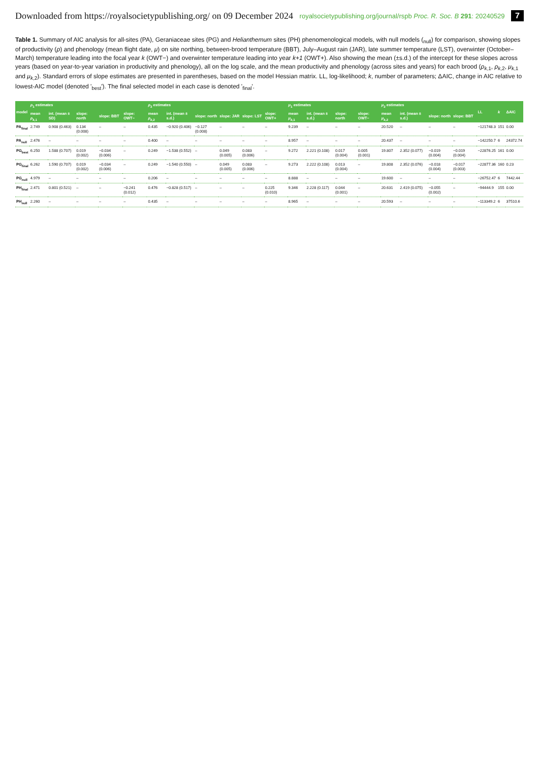Downloaded from https://royalsocietypublishing.org/ on 09 December 2024 royalsocietypublishing.org/journal/rspb Proc. R. Soc. B 291: 20240529 7
Table 1. Summary of AIC analysis for all-sites (PA), Geraniaceae sites (PG) and Helianthemum sites (PH) phenomenological models, with null models (<sub>null</sub>) for comparison, showing slopes of productivity (ρ) and phenology (mean flight date, μ) on site northing, between-brood temperature (BBT), July–August rain (JAR), late summer temperature (LST), overwinter (October–March) temperature leading into the focal year k (OWT−) and overwinter temperature leading into year k+1 (OWT+). Also showing the mean (±s.d.) of the intercept for these slopes across years (based on year-to-year variation in productivity and phenology), all on the log scale, and the mean productivity and phenology (across sites and years) for each brood (ρ<sub>k</sub><sub>,1</sub>, ρ<sub>k</sub><sub>,2</sub>, μ<sub>k</sub><sub>,1</sub> and μ<sub>k</sub><sub>,2</sub>). Standard errors of slope estimates are presented in parentheses, based on the model Hessian matrix. LL, log-likelihood; k, number of parameters; ΔAIC, change in AIC relative to lowest-AIC model (denoted '<sub>best</sub>'). The final selected model in each case is denoted '<sub>final</sub>'.
| model | ρ<sub>1</sub> estimates | | | | | ρ<sub>2</sub> estimates | | | | | | μ<sub>1</sub> estimates | | | | μ<sub>2</sub> estimates | | | | LL | k | ΔAIC |
| --- | --- | --- | --- | --- | --- | --- | --- | --- | --- | --- | --- | --- | --- | --- | --- | --- | --- | --- | --- | --- | --- | --- |
| | mean ρ<sub>k</sub><sub>,1</sub> | int. (mean ± SD) | slope: north | slope: BBT | slope: OWT− | mean ρ<sub>k</sub><sub>,2</sub> | int. (mean ± s.d.) | slope: north | slope: JAR | slope: LST | slope: OWT+ | mean μ<sub>k</sub><sub>,1</sub> | int. (mean ± s.d.) | slope: north | slope: OWT− | mean μ<sub>k</sub><sub>,2</sub> | int. (mean ± s.d.) | slope: north | slope: BBT | | | |
| PA<sub>final</sub> | 2.749 | 0.908 (0.463) | 0.134 (0.008) | – | – | 0.435 | −0.920 (0.406) | −0.127 (0.008) | – | – | – | 9.239 | – | – | – | 20.520 | – | – | – | −121748.3 | 151 | 0.00 |
| PA<sub>null</sub> | 2.476 | – | – | – | – | 0.400 | – | – | – | – | – | 8.957 | – | – | – | 20.437 | – | – | – | −142250.7 | 6 | 24372.74 |
| PG<sub>best</sub> | 6.250 | 1.588 (0.707) | 0.019 (0.002) | −0.034 (0.006) | – | 0.249 | −1.538 (0.552) | – | 0.049 (0.005) | 0.083 (0.006) | – | 9.272 | 2.221 (0.108) | 0.017 (0.004) | 0.005 (0.001) | 19.807 | 2.352 (0.077) | −0.019 (0.004) | −0.019 (0.004) | −22876.25 | 161 | 0.00 |
| PG<sub>final</sub> | 6.262 | 1.590 (0.707) | 0.019 (0.002) | −0.034 (0.006) | – | 0.249 | −1.540 (0.550) | – | 0.049 (0.005) | 0.083 (0.006) | – | 9.273 | 2.222 (0.108) | 0.013 (0.004) | – | 19.808 | 2.352 (0.076) | −0.018 (0.004) | −0.017 (0.003) | −22877.36 | 160 | 0.23 |
| PG<sub>null</sub> | 4.979 | – | – | – | – | 0.206 | – | – | – | – | – | 8.888 | – | – | – | 19.600 | – | – | – | −26752.47 | 6 | 7442.44 |
| PH<sub>final</sub> | 2.471 | 0.801 (0.521) | – | – | −0.241 (0.012) | 0.476 | −0.828 (0.517) | – | – | – | 0.225 (0.010) | 9.346 | 2.228 (0.117) | 0.044 (0.001) | – | 20.631 | 2.419 (0.075) | −0.055 (0.002) | – | −94444.9 | 155 | 0.00 |
| PH<sub>null</sub> | 2.260 | – | – | – | – | 0.435 | – | – | – | – | – | 8.965 | – | – | – | 20.593 | – | – | – | −113349.2 | 6 | 37510.6 |